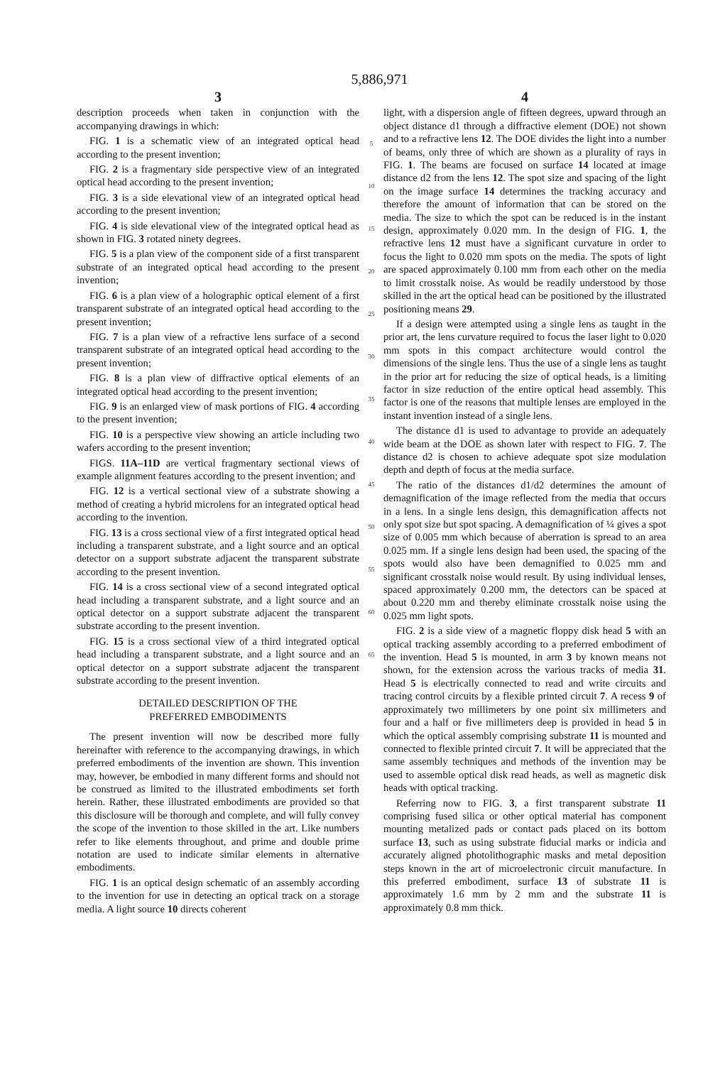5,886,971
3
description proceeds when taken in conjunction with the accompanying drawings in which:
FIG. 1 is a schematic view of an integrated optical head according to the present invention;
FIG. 2 is a fragmentary side perspective view of an integrated optical head according to the present invention;
FIG. 3 is a side elevational view of an integrated optical head according to the present invention;
FIG. 4 is side elevational view of the integrated optical head as shown in FIG. 3 rotated ninety degrees.
FIG. 5 is a plan view of the component side of a first transparent substrate of an integrated optical head according to the present invention;
FIG. 6 is a plan view of a holographic optical element of a first transparent substrate of an integrated optical head according to the present invention;
FIG. 7 is a plan view of a refractive lens surface of a second transparent substrate of an integrated optical head according to the present invention;
FIG. 8 is a plan view of diffractive optical elements of an integrated optical head according to the present invention;
FIG. 9 is an enlarged view of mask portions of FIG. 4 according to the present invention;
FIG. 10 is a perspective view showing an article including two wafers according to the present invention;
FIGS. 11A–11D are vertical fragmentary sectional views of example alignment features according to the present invention; and
FIG. 12 is a vertical sectional view of a substrate showing a method of creating a hybrid microlens for an integrated optical head according to the invention.
FIG. 13 is a cross sectional view of a first integrated optical head including a transparent substrate, and a light source and an optical detector on a support substrate adjacent the transparent substrate according to the present invention.
FIG. 14 is a cross sectional view of a second integrated optical head including a transparent substrate, and a light source and an optical detector on a support substrate adjacent the transparent substrate according to the present invention.
FIG. 15 is a cross sectional view of a third integrated optical head including a transparent substrate, and a light source and an optical detector on a support substrate adjacent the transparent substrate according to the present invention.
DETAILED DESCRIPTION OF THE
PREFERRED EMBODIMENTS
The present invention will now be described more fully hereinafter with reference to the accompanying drawings, in which preferred embodiments of the invention are shown. This invention may, however, be embodied in many different forms and should not be construed as limited to the illustrated embodiments set forth herein. Rather, these illustrated embodiments are provided so that this disclosure will be thorough and complete, and will fully convey the scope of the invention to those skilled in the art. Like numbers refer to like elements throughout, and prime and double prime notation are used to indicate similar elements in alternative embodiments.
FIG. 1 is an optical design schematic of an assembly according to the invention for use in detecting an optical track on a storage media. A light source 10 directs coherent
5
10
15
20
25
30
35
40
45
50
55
60
65
4
light, with a dispersion angle of fifteen degrees, upward through an object distance d1 through a diffractive element (DOE) not shown and to a refractive lens 12. The DOE divides the light into a number of beams, only three of which are shown as a plurality of rays in FIG. 1. The beams are focused on surface 14 located at image distance d2 from the lens 12. The spot size and spacing of the light on the image surface 14 determines the tracking accuracy and therefore the amount of information that can be stored on the media. The size to which the spot can be reduced is in the instant design, approximately 0.020 mm. In the design of FIG. 1, the refractive lens 12 must have a significant curvature in order to focus the light to 0.020 mm spots on the media. The spots of light are spaced approximately 0.100 mm from each other on the media to limit crosstalk noise. As would be readily understood by those skilled in the art the optical head can be positioned by the illustrated positioning means 29.
If a design were attempted using a single lens as taught in the prior art, the lens curvature required to focus the laser light to 0.020 mm spots in this compact architecture would control the dimensions of the single lens. Thus the use of a single lens as taught in the prior art for reducing the size of optical heads, is a limiting factor in size reduction of the entire optical head assembly. This factor is one of the reasons that multiple lenses are employed in the instant invention instead of a single lens.
The distance d1 is used to advantage to provide an adequately wide beam at the DOE as shown later with respect to FIG. 7. The distance d2 is chosen to achieve adequate spot size modulation depth and depth of focus at the media surface.
The ratio of the distances d1/d2 determines the amount of demagnification of the image reflected from the media that occurs in a lens. In a single lens design, this demagnification affects not only spot size but spot spacing. A demagnification of ¼ gives a spot size of 0.005 mm which because of aberration is spread to an area 0.025 mm. If a single lens design had been used, the spacing of the spots would also have been demagnified to 0.025 mm and significant crosstalk noise would result. By using individual lenses, spaced approximately 0.200 mm, the detectors can be spaced at about 0.220 mm and thereby eliminate crosstalk noise using the 0.025 mm light spots.
FIG. 2 is a side view of a magnetic floppy disk head 5 with an optical tracking assembly according to a preferred embodiment of the invention. Head 5 is mounted, in arm 3 by known means not shown, for the extension across the various tracks of media 31. Head 5 is electrically connected to read and write circuits and tracing control circuits by a flexible printed circuit 7. A recess 9 of approximately two millimeters by one point six millimeters and four and a half or five millimeters deep is provided in head 5 in which the optical assembly comprising substrate 11 is mounted and connected to flexible printed circuit 7. It will be appreciated that the same assembly techniques and methods of the invention may be used to assemble optical disk read heads, as well as magnetic disk heads with optical tracking.
Referring now to FIG. 3, a first transparent substrate 11 comprising fused silica or other optical material has component mounting metalized pads or contact pads placed on its bottom surface 13, such as using substrate fiducial marks or indicia and accurately aligned photolithographic masks and metal deposition steps known in the art of microelectronic circuit manufacture. In this preferred embodiment, surface 13 of substrate 11 is approximately 1.6 mm by 2 mm and the substrate 11 is approximately 0.8 mm thick.